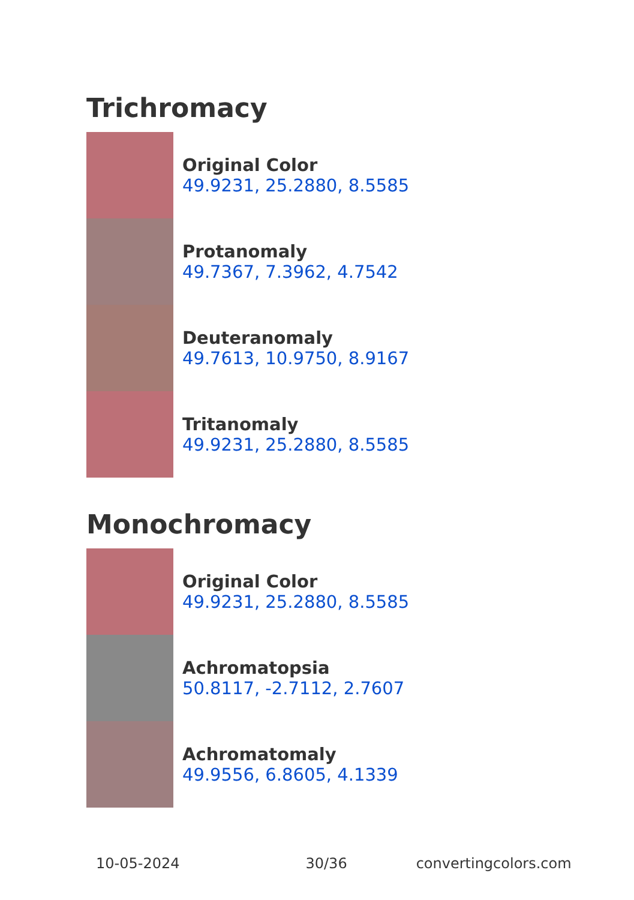Trichromacy
Original Color
49.9231, 25.2880, 8.5585
Protanomaly
49.7367, 7.3962, 4.7542
Deuteranomaly
49.7613, 10.9750, 8.9167
Tritanomaly
49.9231, 25.2880, 8.5585
Monochromacy
Original Color
49.9231, 25.2880, 8.5585
Achromatopsia
50.8117, -2.7112, 2.7607
Achromatomaly
49.9556, 6.8605, 4.1339
10-05-2024 30/36 convertingcolors.com